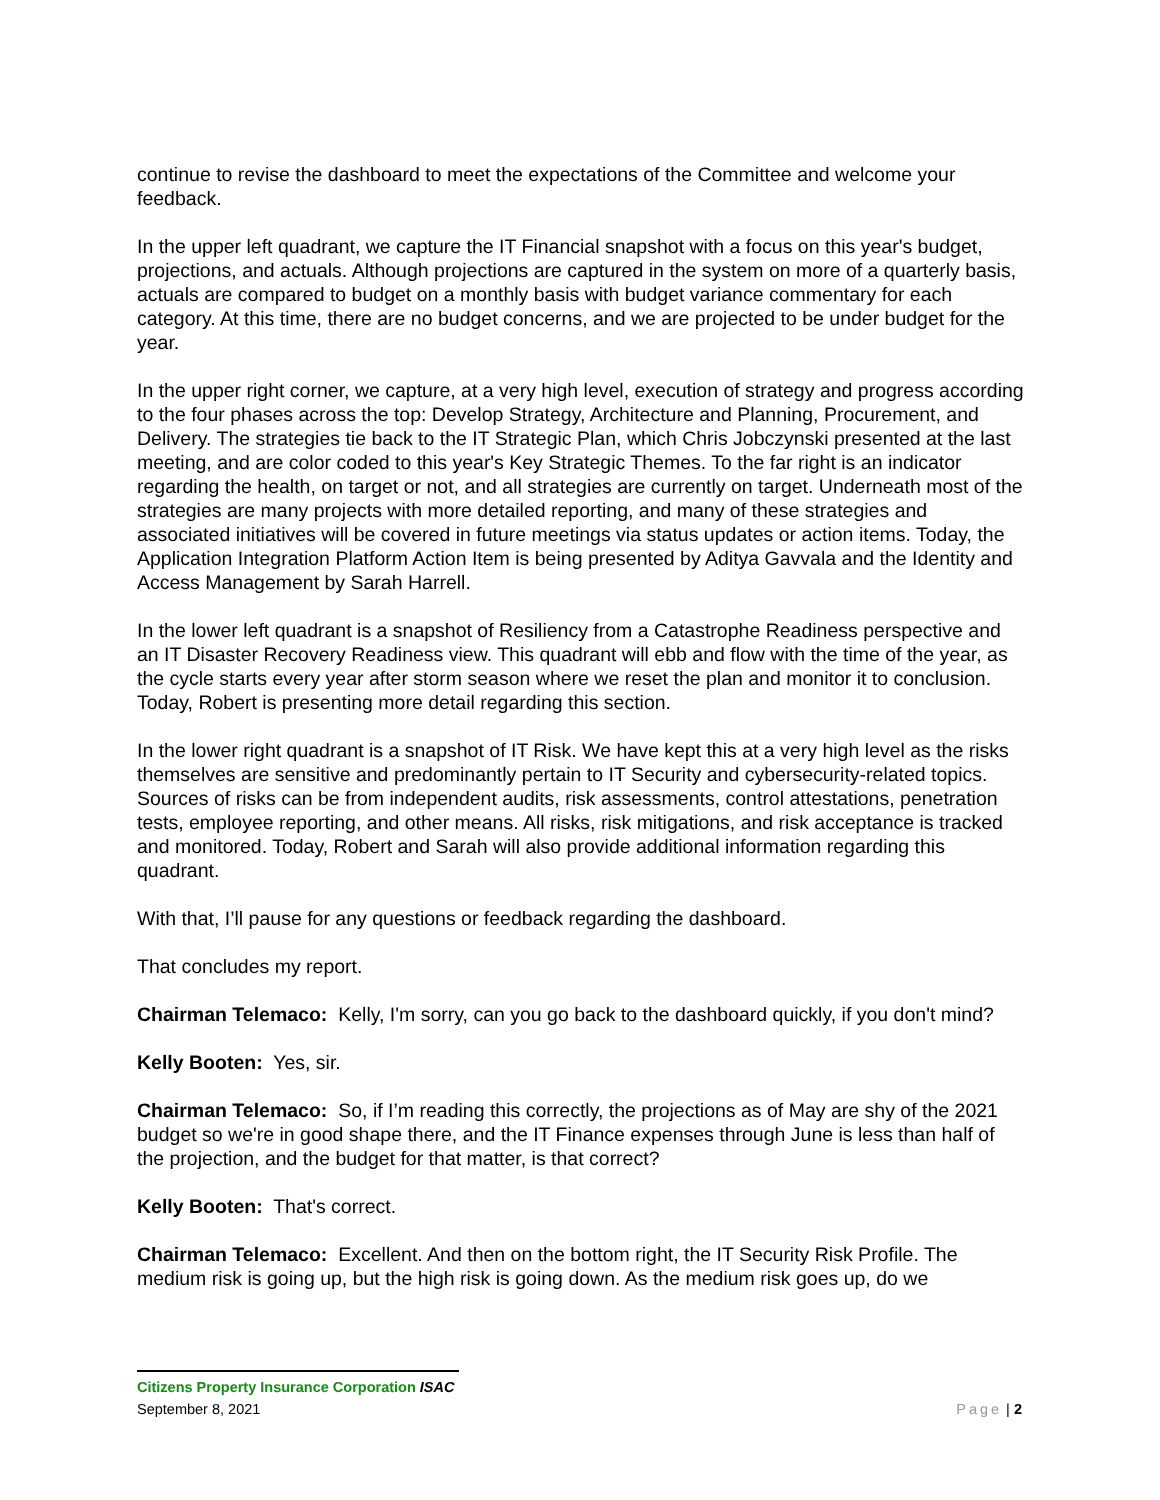continue to revise the dashboard to meet the expectations of the Committee and welcome your feedback.
In the upper left quadrant, we capture the IT Financial snapshot with a focus on this year's budget, projections, and actuals. Although projections are captured in the system on more of a quarterly basis, actuals are compared to budget on a monthly basis with budget variance commentary for each category. At this time, there are no budget concerns, and we are projected to be under budget for the year.
In the upper right corner, we capture, at a very high level, execution of strategy and progress according to the four phases across the top: Develop Strategy, Architecture and Planning, Procurement, and Delivery. The strategies tie back to the IT Strategic Plan, which Chris Jobczynski presented at the last meeting, and are color coded to this year's Key Strategic Themes. To the far right is an indicator regarding the health, on target or not, and all strategies are currently on target. Underneath most of the strategies are many projects with more detailed reporting, and many of these strategies and associated initiatives will be covered in future meetings via status updates or action items. Today, the Application Integration Platform Action Item is being presented by Aditya Gavvala and the Identity and Access Management by Sarah Harrell.
In the lower left quadrant is a snapshot of Resiliency from a Catastrophe Readiness perspective and an IT Disaster Recovery Readiness view. This quadrant will ebb and flow with the time of the year, as the cycle starts every year after storm season where we reset the plan and monitor it to conclusion. Today, Robert is presenting more detail regarding this section.
In the lower right quadrant is a snapshot of IT Risk. We have kept this at a very high level as the risks themselves are sensitive and predominantly pertain to IT Security and cybersecurity-related topics. Sources of risks can be from independent audits, risk assessments, control attestations, penetration tests, employee reporting, and other means. All risks, risk mitigations, and risk acceptance is tracked and monitored. Today, Robert and Sarah will also provide additional information regarding this quadrant.
With that, I’ll pause for any questions or feedback regarding the dashboard.
That concludes my report.
Chairman Telemaco: Kelly, I'm sorry, can you go back to the dashboard quickly, if you don't mind?
Kelly Booten: Yes, sir.
Chairman Telemaco: So, if I’m reading this correctly, the projections as of May are shy of the 2021 budget so we're in good shape there, and the IT Finance expenses through June is less than half of the projection, and the budget for that matter, is that correct?
Kelly Booten: That's correct.
Chairman Telemaco: Excellent. And then on the bottom right, the IT Security Risk Profile. The medium risk is going up, but the high risk is going down. As the medium risk goes up, do we
Citizens Property Insurance Corporation ISAC
September 8, 2021 Page | 2